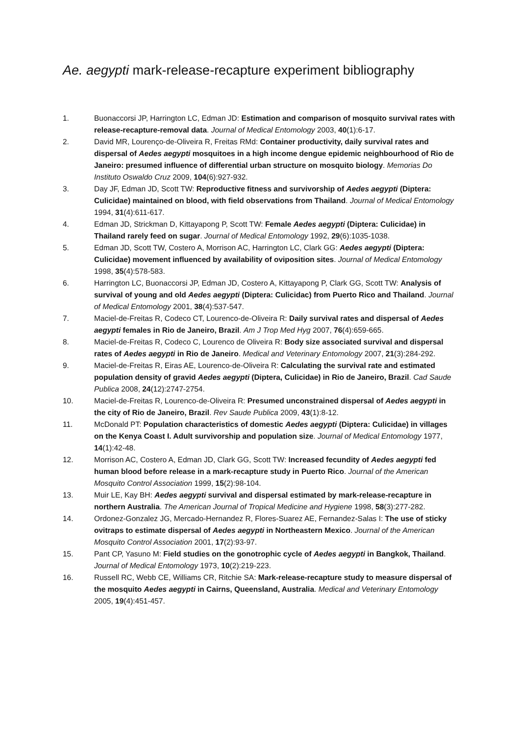Ae. aegypti mark-release-recapture experiment bibliography
1. Buonaccorsi JP, Harrington LC, Edman JD: Estimation and comparison of mosquito survival rates with release-recapture-removal data. Journal of Medical Entomology 2003, 40(1):6-17.
2. David MR, Lourenço-de-Oliveira R, Freitas RMd: Container productivity, daily survival rates and dispersal of Aedes aegypti mosquitoes in a high income dengue epidemic neighbourhood of Rio de Janeiro: presumed influence of differential urban structure on mosquito biology. Memorias Do Instituto Oswaldo Cruz 2009, 104(6):927-932.
3. Day JF, Edman JD, Scott TW: Reproductive fitness and survivorship of Aedes aegypti (Diptera: Culicidae) maintained on blood, with field observations from Thailand. Journal of Medical Entomology 1994, 31(4):611-617.
4. Edman JD, Strickman D, Kittayapong P, Scott TW: Female Aedes aegypti (Diptera: Culicidae) in Thailand rarely feed on sugar. Journal of Medical Entomology 1992, 29(6):1035-1038.
5. Edman JD, Scott TW, Costero A, Morrison AC, Harrington LC, Clark GG: Aedes aegypti (Diptera: Culicidae) movement influenced by availability of oviposition sites. Journal of Medical Entomology 1998, 35(4):578-583.
6. Harrington LC, Buonaccorsi JP, Edman JD, Costero A, Kittayapong P, Clark GG, Scott TW: Analysis of survival of young and old Aedes aegypti (Diptera: Culicidac) from Puerto Rico and Thailand. Journal of Medical Entomology 2001, 38(4):537-547.
7. Maciel-de-Freitas R, Codeco CT, Lourenco-de-Oliveira R: Daily survival rates and dispersal of Aedes aegypti females in Rio de Janeiro, Brazil. Am J Trop Med Hyg 2007, 76(4):659-665.
8. Maciel-de-Freitas R, Codeco C, Lourenco de Oliveira R: Body size associated survival and dispersal rates of Aedes aegypti in Rio de Janeiro. Medical and Veterinary Entomology 2007, 21(3):284-292.
9. Maciel-de-Freitas R, Eiras AE, Lourenco-de-Oliveira R: Calculating the survival rate and estimated population density of gravid Aedes aegypti (Diptera, Culicidae) in Rio de Janeiro, Brazil. Cad Saude Publica 2008, 24(12):2747-2754.
10. Maciel-de-Freitas R, Lourenco-de-Oliveira R: Presumed unconstrained dispersal of Aedes aegypti in the city of Rio de Janeiro, Brazil. Rev Saude Publica 2009, 43(1):8-12.
11. McDonald PT: Population characteristics of domestic Aedes aegypti (Diptera: Culicidae) in villages on the Kenya Coast I. Adult survivorship and population size. Journal of Medical Entomology 1977, 14(1):42-48.
12. Morrison AC, Costero A, Edman JD, Clark GG, Scott TW: Increased fecundity of Aedes aegypti fed human blood before release in a mark-recapture study in Puerto Rico. Journal of the American Mosquito Control Association 1999, 15(2):98-104.
13. Muir LE, Kay BH: Aedes aegypti survival and dispersal estimated by mark-release-recapture in northern Australia. The American Journal of Tropical Medicine and Hygiene 1998, 58(3):277-282.
14. Ordonez-Gonzalez JG, Mercado-Hernandez R, Flores-Suarez AE, Fernandez-Salas I: The use of sticky ovitraps to estimate dispersal of Aedes aegypti in Northeastern Mexico. Journal of the American Mosquito Control Association 2001, 17(2):93-97.
15. Pant CP, Yasuno M: Field studies on the gonotrophic cycle of Aedes aegypti in Bangkok, Thailand. Journal of Medical Entomology 1973, 10(2):219-223.
16. Russell RC, Webb CE, Williams CR, Ritchie SA: Mark-release-recapture study to measure dispersal of the mosquito Aedes aegypti in Cairns, Queensland, Australia. Medical and Veterinary Entomology 2005, 19(4):451-457.